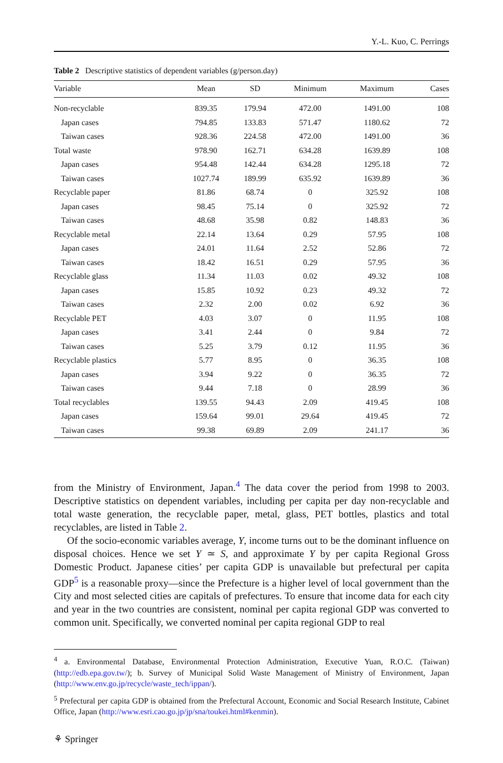Y.-L. Kuo, C. Perrings
Table 2 Descriptive statistics of dependent variables (g/person.day)
| Variable | Mean | SD | Minimum | Maximum | Cases |
| --- | --- | --- | --- | --- | --- |
| Non-recyclable | 839.35 | 179.94 | 472.00 | 1491.00 | 108 |
| Japan cases | 794.85 | 133.83 | 571.47 | 1180.62 | 72 |
| Taiwan cases | 928.36 | 224.58 | 472.00 | 1491.00 | 36 |
| Total waste | 978.90 | 162.71 | 634.28 | 1639.89 | 108 |
| Japan cases | 954.48 | 142.44 | 634.28 | 1295.18 | 72 |
| Taiwan cases | 1027.74 | 189.99 | 635.92 | 1639.89 | 36 |
| Recyclable paper | 81.86 | 68.74 | 0 | 325.92 | 108 |
| Japan cases | 98.45 | 75.14 | 0 | 325.92 | 72 |
| Taiwan cases | 48.68 | 35.98 | 0.82 | 148.83 | 36 |
| Recyclable metal | 22.14 | 13.64 | 0.29 | 57.95 | 108 |
| Japan cases | 24.01 | 11.64 | 2.52 | 52.86 | 72 |
| Taiwan cases | 18.42 | 16.51 | 0.29 | 57.95 | 36 |
| Recyclable glass | 11.34 | 11.03 | 0.02 | 49.32 | 108 |
| Japan cases | 15.85 | 10.92 | 0.23 | 49.32 | 72 |
| Taiwan cases | 2.32 | 2.00 | 0.02 | 6.92 | 36 |
| Recyclable PET | 4.03 | 3.07 | 0 | 11.95 | 108 |
| Japan cases | 3.41 | 2.44 | 0 | 9.84 | 72 |
| Taiwan cases | 5.25 | 3.79 | 0.12 | 11.95 | 36 |
| Recyclable plastics | 5.77 | 8.95 | 0 | 36.35 | 108 |
| Japan cases | 3.94 | 9.22 | 0 | 36.35 | 72 |
| Taiwan cases | 9.44 | 7.18 | 0 | 28.99 | 36 |
| Total recyclables | 139.55 | 94.43 | 2.09 | 419.45 | 108 |
| Japan cases | 159.64 | 99.01 | 29.64 | 419.45 | 72 |
| Taiwan cases | 99.38 | 69.89 | 2.09 | 241.17 | 36 |
from the Ministry of Environment, Japan.<sup>4</sup> The data cover the period from 1998 to 2003. Descriptive statistics on dependent variables, including per capita per day non-recyclable and total waste generation, the recyclable paper, metal, glass, PET bottles, plastics and total recyclables, are listed in Table 2.
Of the socio-economic variables average, Y, income turns out to be the dominant influence on disposal choices. Hence we set Y ≃ S, and approximate Y by per capita Regional Gross Domestic Product. Japanese cities’ per capita GDP is unavailable but prefectural per capita GDP<sup>5</sup> is a reasonable proxy—since the Prefecture is a higher level of local government than the City and most selected cities are capitals of prefectures. To ensure that income data for each city and year in the two countries are consistent, nominal per capita regional GDP was converted to common unit. Specifically, we converted nominal per capita regional GDP to real
<sup>4</sup> a. Environmental Database, Environmental Protection Administration, Executive Yuan, R.O.C. (Taiwan) (http://edb.epa.gov.tw/); b. Survey of Municipal Solid Waste Management of Ministry of Environment, Japan (http://www.env.go.jp/recycle/waste_tech/ippan/).
<sup>5</sup> Prefectural per capita GDP is obtained from the Prefectural Account, Economic and Social Research Institute, Cabinet Office, Japan (http://www.esri.cao.go.jp/jp/sna/toukei.html#kenmin).
⚘ Springer